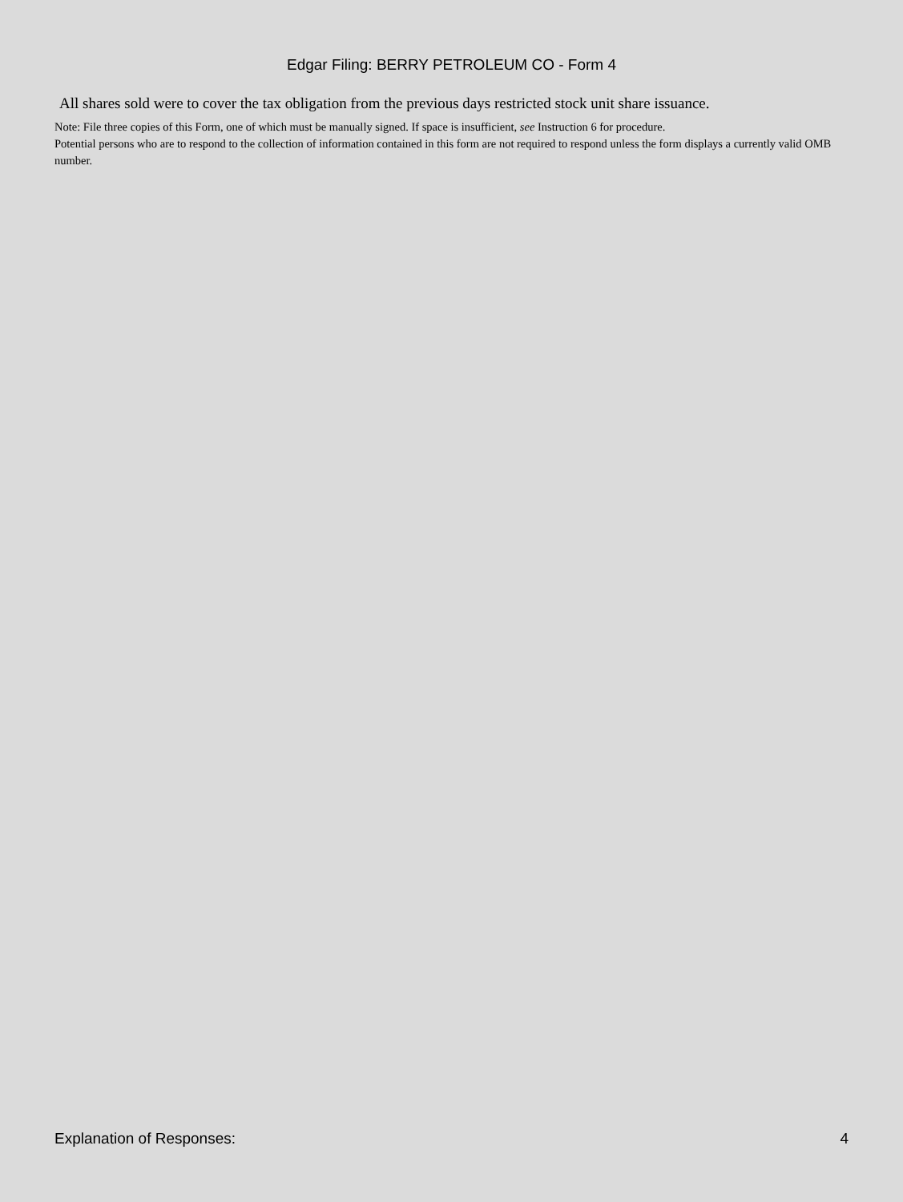Edgar Filing: BERRY PETROLEUM CO - Form 4
All shares sold were to cover the tax obligation from the previous days restricted stock unit share issuance.
Note: File three copies of this Form, one of which must be manually signed. If space is insufficient, see Instruction 6 for procedure.
Potential persons who are to respond to the collection of information contained in this form are not required to respond unless the form displays a currently valid OMB number.
Explanation of Responses: 4